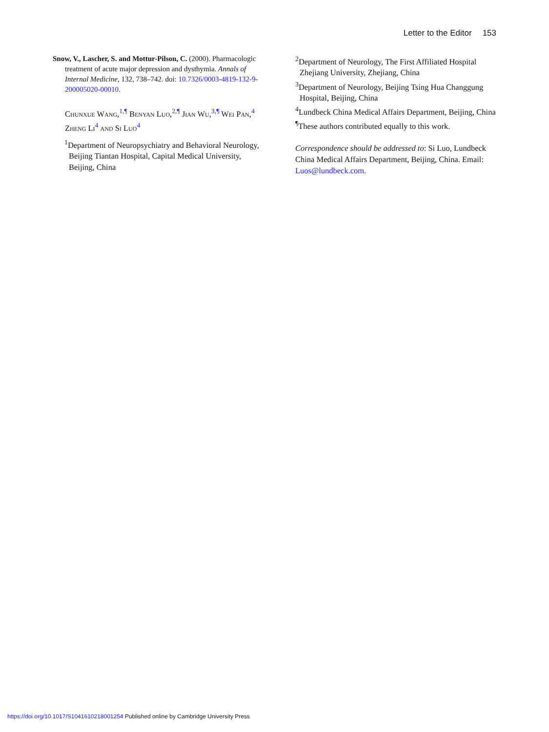Letter to the Editor 153
Snow, V., Lascher, S. and Mottur-Pilson, C. (2000). Pharmacologic treatment of acute major depression and dysthymia. Annals of Internal Medicine, 132, 738–742. doi: 10.7326/0003-4819-132-9-200005020-00010.
Chunxue Wang,<sup>1,¶</sup> Benyan Luo,<sup>2,¶</sup> Jian Wu,<sup>3,¶</sup> Wei Pan,<sup>4</sup> Zheng Li<sup>4</sup> and Si Luo<sup>4</sup>
<sup>1</sup> Department of Neuropsychiatry and Behavioral Neurology, Beijing Tiantan Hospital, Capital Medical University, Beijing, China
<sup>2</sup> Department of Neurology, The First Affiliated Hospital Zhejiang University, Zhejiang, China
<sup>3</sup> Department of Neurology, Beijing Tsing Hua Changgung Hospital, Beijing, China
<sup>4</sup> Lundbeck China Medical Affairs Department, Beijing, China
<sup>¶</sup> These authors contributed equally to this work.
Correspondence should be addressed to: Si Luo, Lundbeck China Medical Affairs Department, Beijing, China. Email: Luos@lundbeck.com.
https://doi.org/10.1017/S1041610218001254 Published online by Cambridge University Press